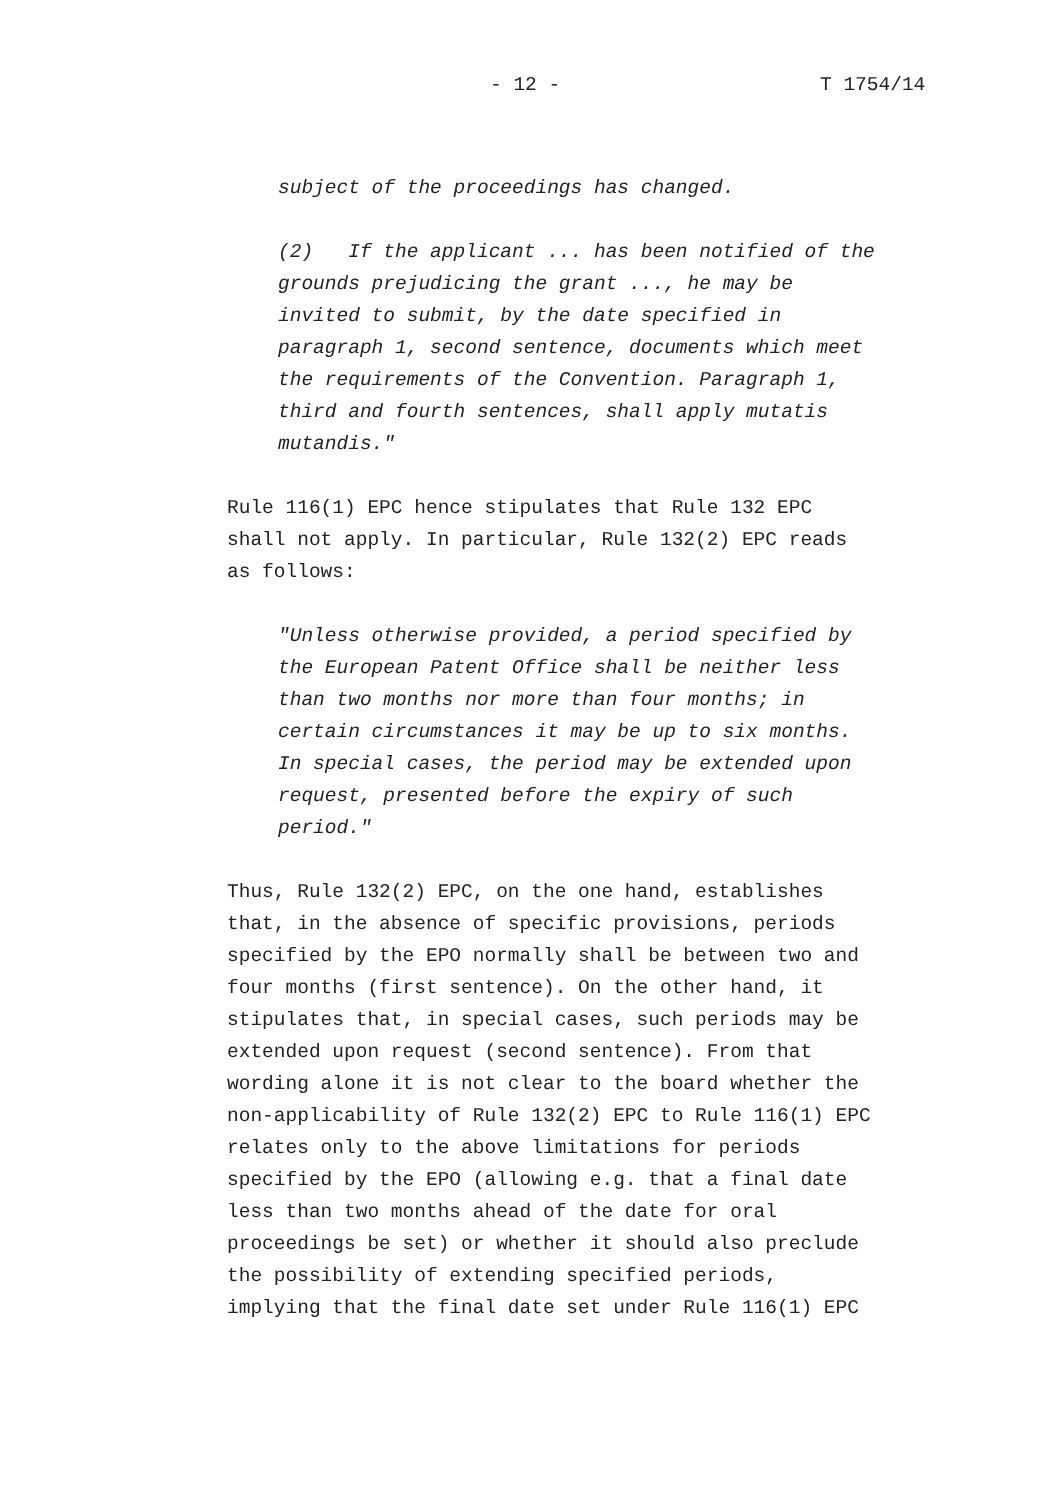- 12 - T 1754/14
subject of the proceedings has changed.
(2) If the applicant ... has been notified of the
grounds prejudicing the grant ..., he may be
invited to submit, by the date specified in
paragraph 1, second sentence, documents which meet
the requirements of the Convention. Paragraph 1,
third and fourth sentences, shall apply mutatis
mutandis."
Rule 116(1) EPC hence stipulates that Rule 132 EPC
shall not apply. In particular, Rule 132(2) EPC reads
as follows:
"Unless otherwise provided, a period specified by
the European Patent Office shall be neither less
than two months nor more than four months; in
certain circumstances it may be up to six months.
In special cases, the period may be extended upon
request, presented before the expiry of such
period."
Thus, Rule 132(2) EPC, on the one hand, establishes
that, in the absence of specific provisions, periods
specified by the EPO normally shall be between two and
four months (first sentence). On the other hand, it
stipulates that, in special cases, such periods may be
extended upon request (second sentence). From that
wording alone it is not clear to the board whether the
non-applicability of Rule 132(2) EPC to Rule 116(1) EPC
relates only to the above limitations for periods
specified by the EPO (allowing e.g. that a final date
less than two months ahead of the date for oral
proceedings be set) or whether it should also preclude
the possibility of extending specified periods,
implying that the final date set under Rule 116(1) EPC